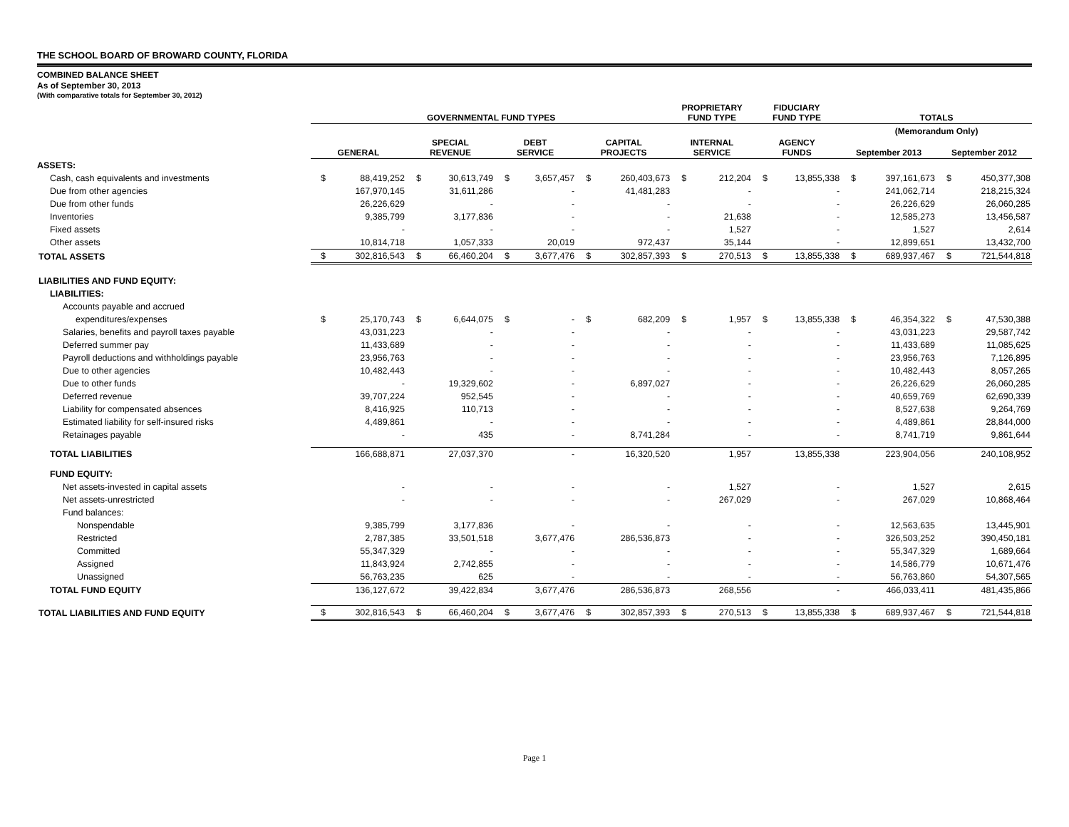THE SCHOOL BOARD OF BROWARD COUNTY, FLORIDA
COMBINED BALANCE SHEET
As of September 30, 2013
(With comparative totals for September 30, 2012)
| | GOVERNMENTAL FUND TYPES | | | | | | | | PROPRIETARY FUND TYPE | | FIDUCIARY FUND TYPE | | TOTALS | | | |
| --- | --- | --- | --- | --- | --- | --- | --- | --- | --- | --- | --- | --- | --- | --- | --- | --- |
| | | | | | | | | | | | | | (Memorandum Only) | | | |
| | GENERAL | | SPECIAL REVENUE | | DEBT SERVICE | | CAPITAL PROJECTS | | INTERNAL SERVICE | | AGENCY FUNDS | | September 2013 | | September 2012 | |
| ASSETS: | | | | | | | | | | | | | | | | |
| Cash, cash equivalents and investments | $ | 88,419,252 | $ | 30,613,749 | $ | 3,657,457 | $ | 260,403,673 | $ | 212,204 | $ | 13,855,338 | $ | 397,161,673 | $ | 450,377,308 |
| Due from other agencies | | 167,970,145 | | 31,611,286 | | - | | 41,481,283 | | - | | - | | 241,062,714 | | 218,215,324 |
| Due from other funds | | 26,226,629 | | - | | - | | - | | - | | - | | 26,226,629 | | 26,060,285 |
| Inventories | | 9,385,799 | | 3,177,836 | | - | | - | | 21,638 | | - | | 12,585,273 | | 13,456,587 |
| Fixed assets | | - | | - | | - | | - | | 1,527 | | - | | 1,527 | | 2,614 |
| Other assets | | 10,814,718 | | 1,057,333 | | 20,019 | | 972,437 | | 35,144 | | - | | 12,899,651 | | 13,432,700 |
| TOTAL ASSETS | $ | 302,816,543 | $ | 66,460,204 | $ | 3,677,476 | $ | 302,857,393 | $ | 270,513 | $ | 13,855,338 | $ | 689,937,467 | $ | 721,544,818 |
| LIABILITIES AND FUND EQUITY: | | | | | | | | | | | | | | | | |
| LIABILITIES: | | | | | | | | | | | | | | | | |
| Accounts payable and accrued | | | | | | | | | | | | | | | | |
| expenditures/expenses | $ | 25,170,743 | $ | 6,644,075 | $ | - | $ | 682,209 | $ | 1,957 | $ | 13,855,338 | $ | 46,354,322 | $ | 47,530,388 |
| Salaries, benefits and payroll taxes payable | | 43,031,223 | | - | | - | | - | | - | | - | | 43,031,223 | | 29,587,742 |
| Deferred summer pay | | 11,433,689 | | - | | - | | - | | - | | - | | 11,433,689 | | 11,085,625 |
| Payroll deductions and withholdings payable | | 23,956,763 | | - | | - | | - | | - | | - | | 23,956,763 | | 7,126,895 |
| Due to other agencies | | 10,482,443 | | - | | - | | - | | - | | - | | 10,482,443 | | 8,057,265 |
| Due to other funds | | - | | 19,329,602 | | - | | 6,897,027 | | - | | - | | 26,226,629 | | 26,060,285 |
| Deferred revenue | | 39,707,224 | | 952,545 | | - | | - | | - | | - | | 40,659,769 | | 62,690,339 |
| Liability for compensated absences | | 8,416,925 | | 110,713 | | - | | - | | - | | - | | 8,527,638 | | 9,264,769 |
| Estimated liability for self-insured risks | | 4,489,861 | | - | | - | | - | | - | | - | | 4,489,861 | | 28,844,000 |
| Retainages payable | | - | | 435 | | - | | 8,741,284 | | - | | - | | 8,741,719 | | 9,861,644 |
| TOTAL LIABILITIES | | 166,688,871 | | 27,037,370 | | - | | 16,320,520 | | 1,957 | | 13,855,338 | | 223,904,056 | | 240,108,952 |
| FUND EQUITY: | | | | | | | | | | | | | | | | |
| Net assets-invested in capital assets | | - | | - | | - | | - | | 1,527 | | - | | 1,527 | | 2,615 |
| Net assets-unrestricted | | - | | - | | - | | - | | 267,029 | | - | | 267,029 | | 10,868,464 |
| Fund balances: | | | | | | | | | | | | | | | | |
| Nonspendable | | 9,385,799 | | 3,177,836 | | - | | - | | - | | - | | 12,563,635 | | 13,445,901 |
| Restricted | | 2,787,385 | | 33,501,518 | | 3,677,476 | | 286,536,873 | | - | | - | | 326,503,252 | | 390,450,181 |
| Committed | | 55,347,329 | | - | | - | | - | | - | | - | | 55,347,329 | | 1,689,664 |
| Assigned | | 11,843,924 | | 2,742,855 | | - | | - | | - | | - | | 14,586,779 | | 10,671,476 |
| Unassigned | | 56,763,235 | | 625 | | - | | - | | - | | - | | 56,763,860 | | 54,307,565 |
| TOTAL FUND EQUITY | | 136,127,672 | | 39,422,834 | | 3,677,476 | | 286,536,873 | | 268,556 | | - | | 466,033,411 | | 481,435,866 |
| TOTAL LIABILITIES AND FUND EQUITY | $ | 302,816,543 | $ | 66,460,204 | $ | 3,677,476 | $ | 302,857,393 | $ | 270,513 | $ | 13,855,338 | $ | 689,937,467 | $ | 721,544,818 |
Page 1